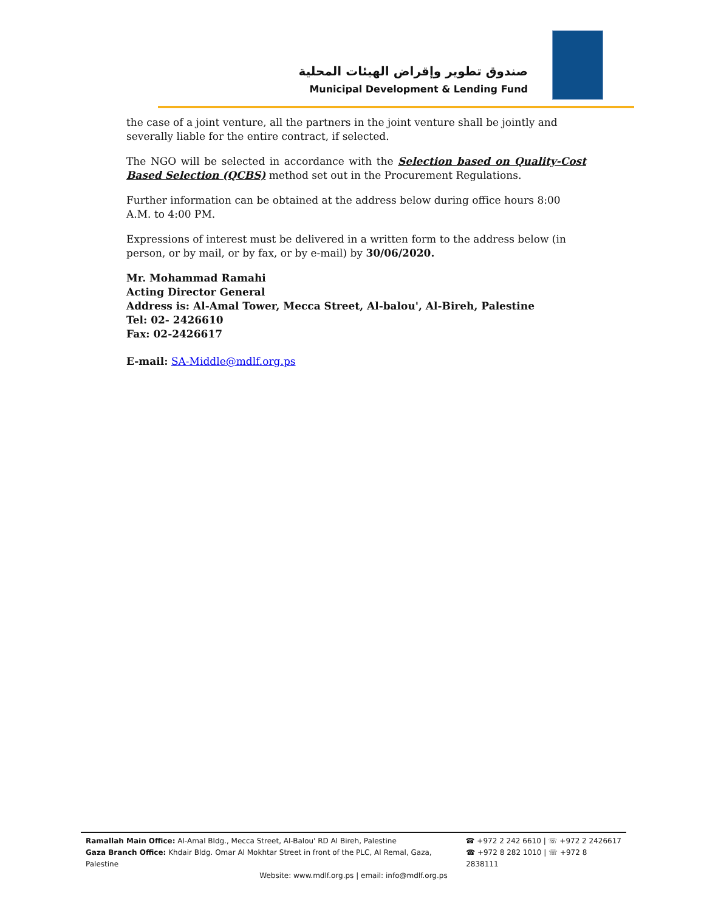صندوق تطوير وإقراض الهيئات المحلية
Municipal Development & Lending Fund
the case of a joint venture, all the partners in the joint venture shall be jointly and severally liable for the entire contract, if selected.
The NGO will be selected in accordance with the Selection based on Quality-Cost Based Selection (QCBS) method set out in the Procurement Regulations.
Further information can be obtained at the address below during office hours 8:00 A.M. to 4:00 PM.
Expressions of interest must be delivered in a written form to the address below (in person, or by mail, or by fax, or by e-mail) by 30/06/2020.
Mr. Mohammad Ramahi
Acting Director General
Address is: Al-Amal Tower, Mecca Street, Al-balou', Al-Bireh, Palestine
Tel: 02- 2426610
Fax: 02-2426617
E-mail: SA-Middle@mdlf.org.ps
Ramallah Main Office: Al-Amal Bldg., Mecca Street, Al-Balou' RD Al Bireh, Palestine ☎ +972 2 242 6610 | ☏ +972 2 2426617
Gaza Branch Office: Khdair Bldg. Omar Al Mokhtar Street in front of the PLC, Al Remal, Gaza, Palestine ☎ +972 8 282 1010 | ☏ +972 8 2838111
Website: www.mdlf.org.ps | email: info@mdlf.org.ps